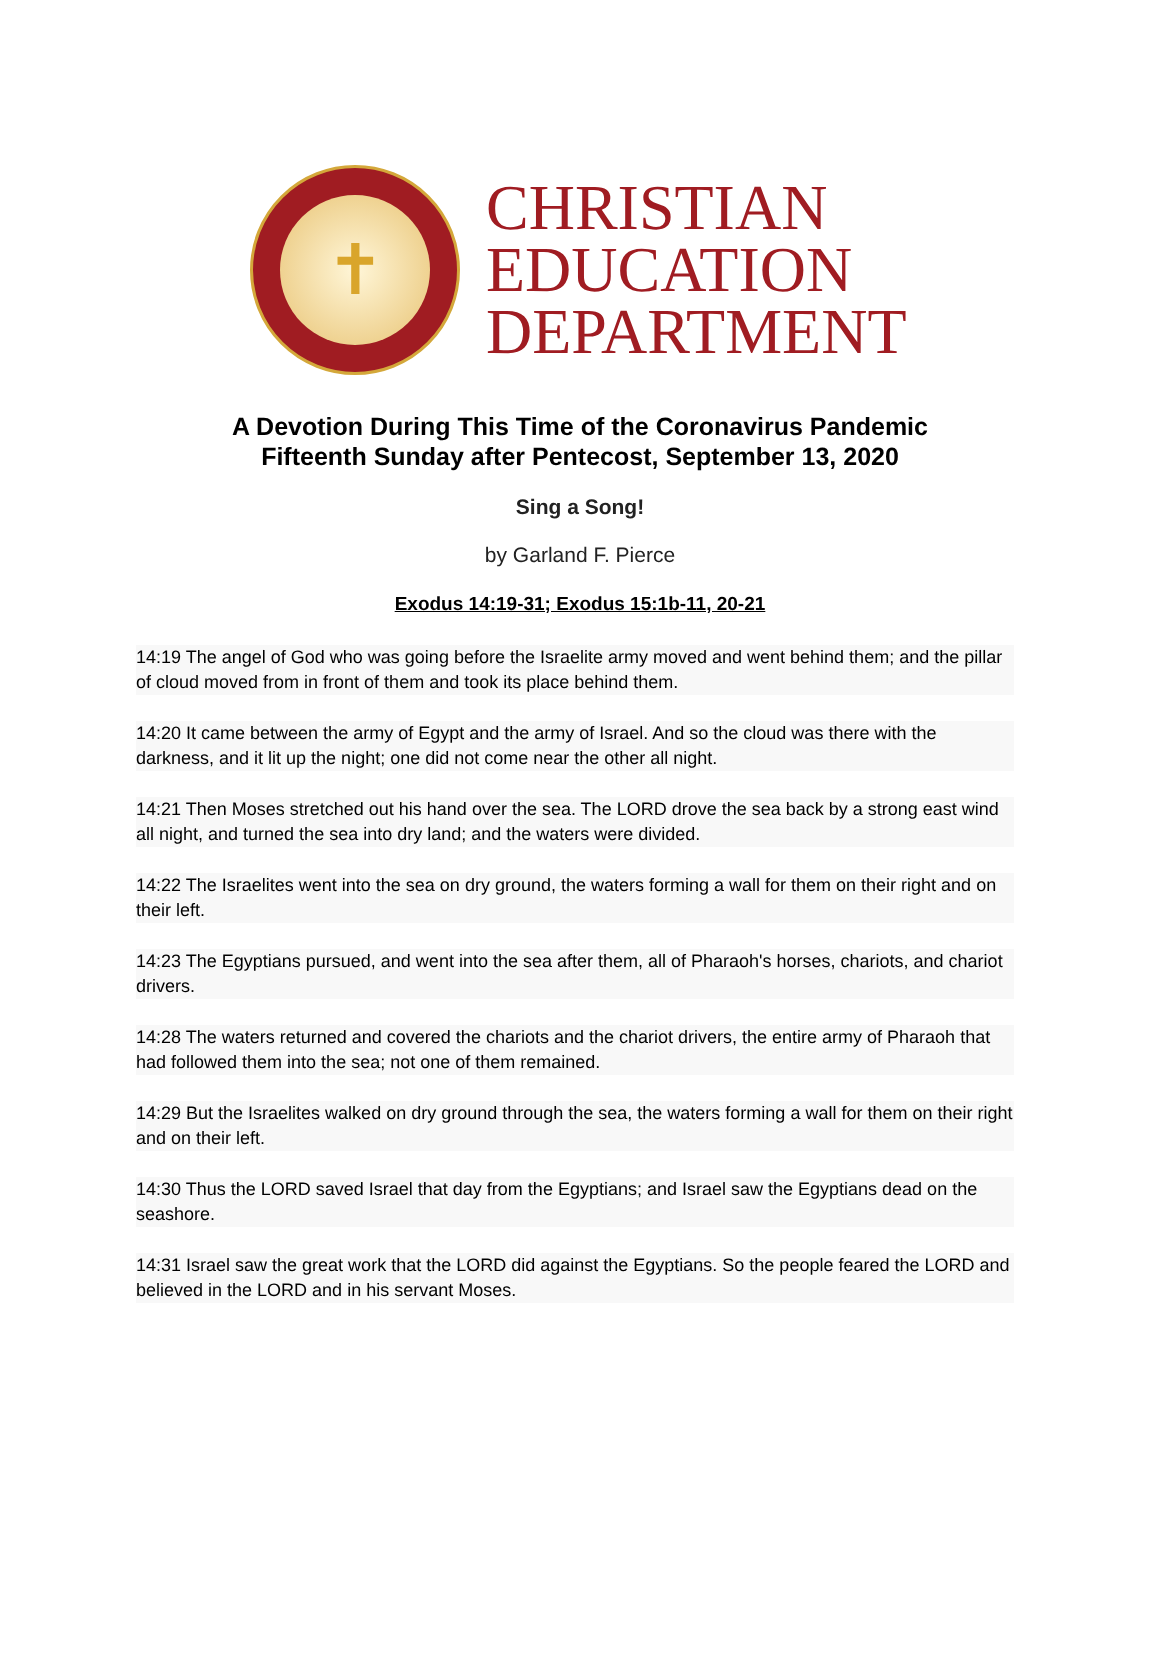✝
CHRISTIAN
EDUCATION
DEPARTMENT
A Devotion During This Time of the Coronavirus Pandemic
Fifteenth Sunday after Pentecost, September 13, 2020
Sing a Song!
by Garland F. Pierce
Exodus 14:19-31; Exodus 15:1b-11, 20-21
14:19 The angel of God who was going before the Israelite army moved and went behind them; and the pillar of cloud moved from in front of them and took its place behind them.
14:20 It came between the army of Egypt and the army of Israel. And so the cloud was there with the darkness, and it lit up the night; one did not come near the other all night.
14:21 Then Moses stretched out his hand over the sea. The LORD drove the sea back by a strong east wind all night, and turned the sea into dry land; and the waters were divided.
14:22 The Israelites went into the sea on dry ground, the waters forming a wall for them on their right and on their left.
14:23 The Egyptians pursued, and went into the sea after them, all of Pharaoh's horses, chariots, and chariot drivers.
14:28 The waters returned and covered the chariots and the chariot drivers, the entire army of Pharaoh that had followed them into the sea; not one of them remained.
14:29 But the Israelites walked on dry ground through the sea, the waters forming a wall for them on their right and on their left.
14:30 Thus the LORD saved Israel that day from the Egyptians; and Israel saw the Egyptians dead on the seashore.
14:31 Israel saw the great work that the LORD did against the Egyptians. So the people feared the LORD and believed in the LORD and in his servant Moses.